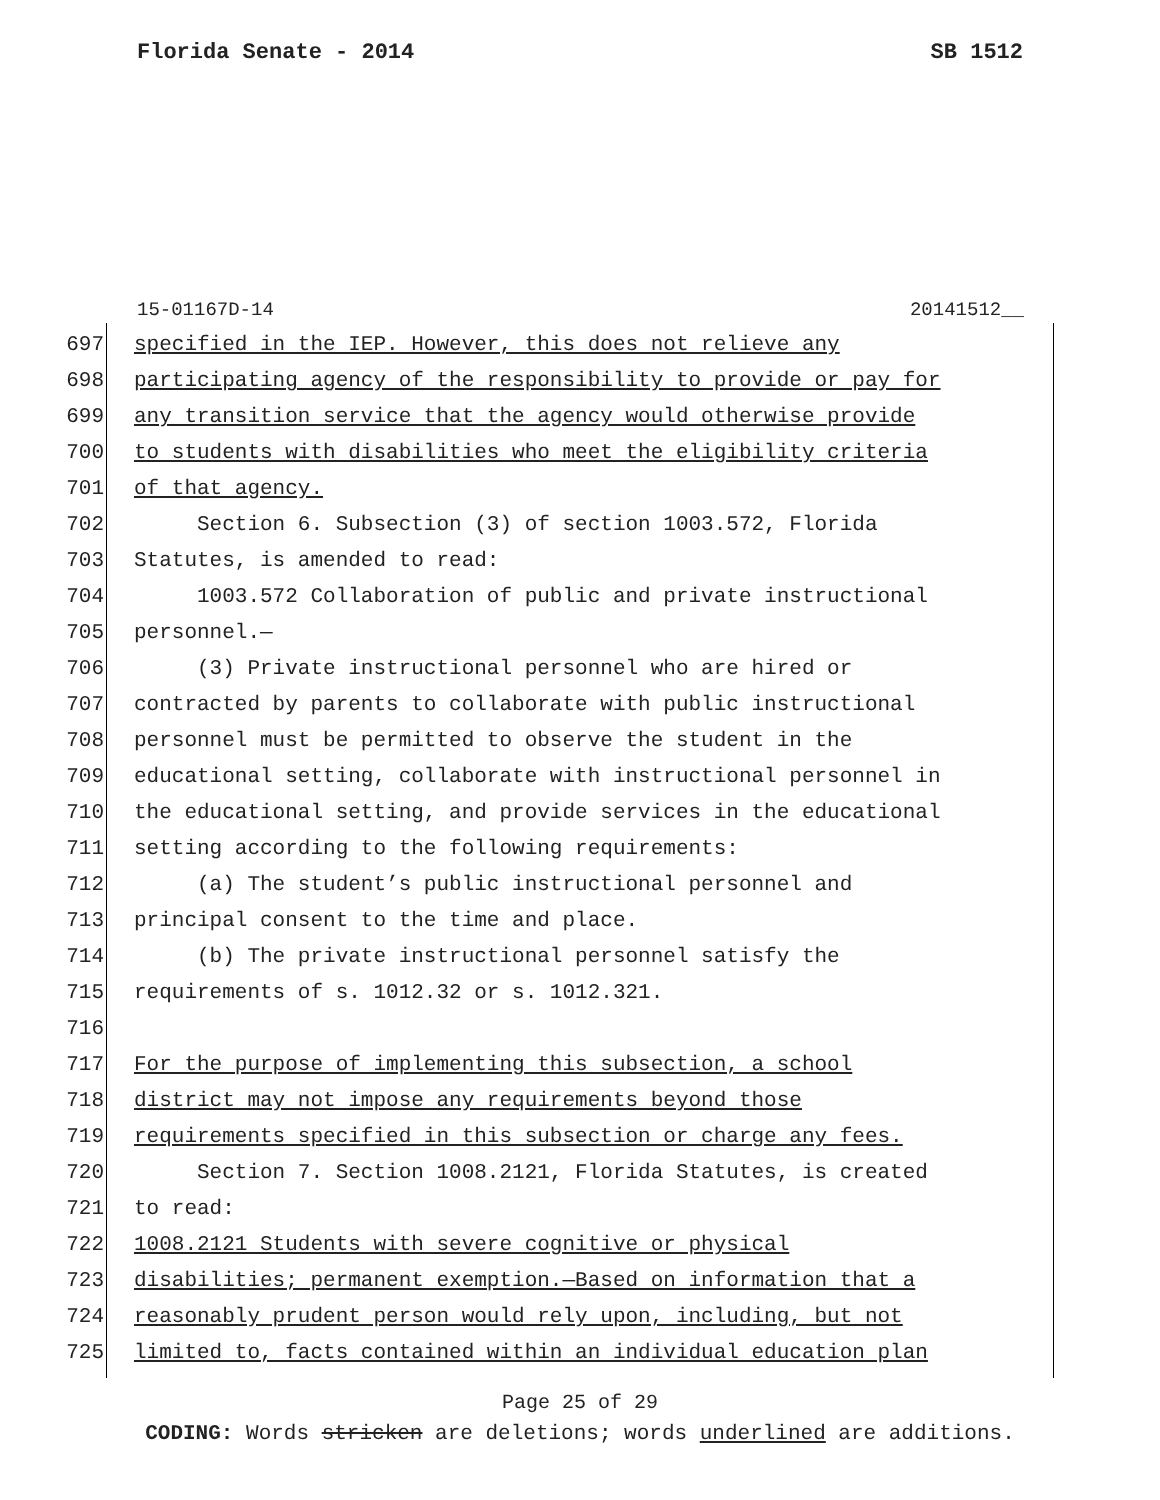Florida Senate - 2014 SB 1512
15-01167D-14 20141512__
697 specified in the IEP. However, this does not relieve any
698 participating agency of the responsibility to provide or pay for
699 any transition service that the agency would otherwise provide
700 to students with disabilities who meet the eligibility criteria
701 of that agency.
702 Section 6. Subsection (3) of section 1003.572, Florida
703 Statutes, is amended to read:
704 1003.572 Collaboration of public and private instructional
705 personnel.—
706 (3) Private instructional personnel who are hired or
707 contracted by parents to collaborate with public instructional
708 personnel must be permitted to observe the student in the
709 educational setting, collaborate with instructional personnel in
710 the educational setting, and provide services in the educational
711 setting according to the following requirements:
712 (a) The student’s public instructional personnel and
713 principal consent to the time and place.
714 (b) The private instructional personnel satisfy the
715 requirements of s. 1012.32 or s. 1012.321.
716
717 For the purpose of implementing this subsection, a school
718 district may not impose any requirements beyond those
719 requirements specified in this subsection or charge any fees.
720 Section 7. Section 1008.2121, Florida Statutes, is created
721 to read:
722 1008.2121 Students with severe cognitive or physical
723 disabilities; permanent exemption.—Based on information that a
724 reasonably prudent person would rely upon, including, but not
725 limited to, facts contained within an individual education plan
Page 25 of 29
CODING: Words stricken are deletions; words underlined are additions.